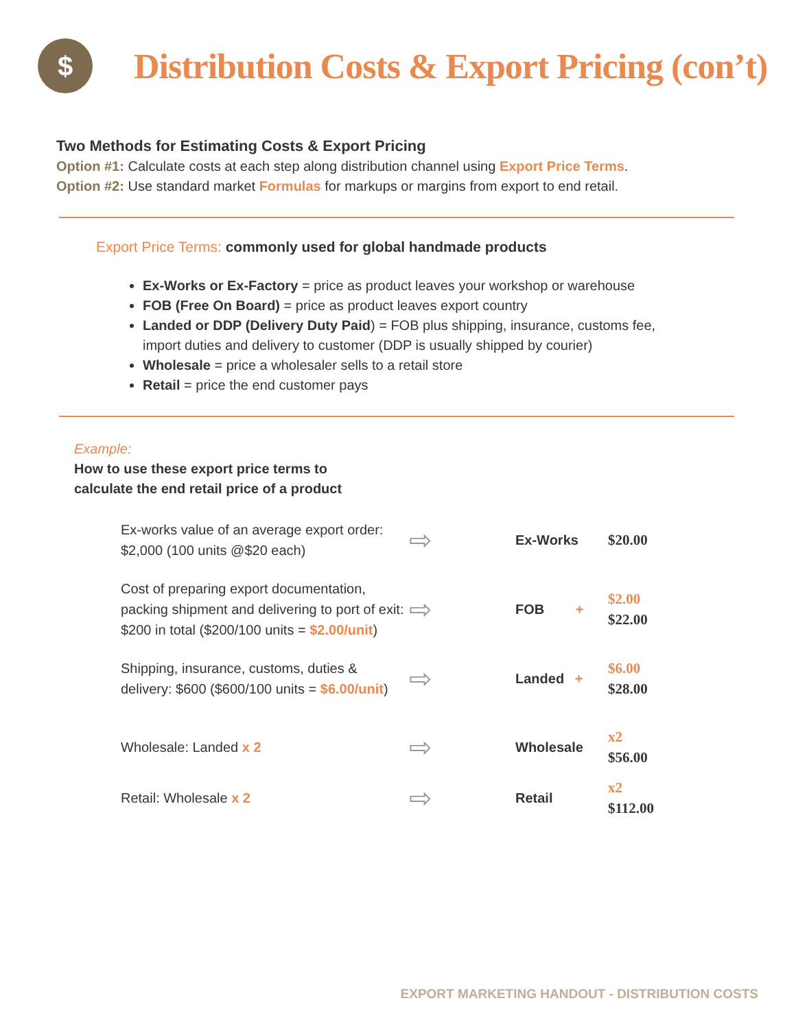$
Distribution Costs & Export Pricing (con’t)
Two Methods for Estimating Costs & Export Pricing
Option #1: Calculate costs at each step along distribution channel using Export Price Terms.
Option #2: Use standard market Formulas for markups or margins from export to end retail.
Export Price Terms: commonly used for global handmade products
Ex-Works or Ex-Factory = price as product leaves your workshop or warehouse
FOB (Free On Board) = price as product leaves export country
Landed or DDP (Delivery Duty Paid) = FOB plus shipping, insurance, customs fee, import duties and delivery to customer (DDP is usually shipped by courier)
Wholesale = price a wholesaler sells to a retail store
Retail = price the end customer pays
Example:
How to use these export price terms to
calculate the end retail price of a product
Ex-works value of an average export order: $2,000 (100 units @$20 each)
⇨
Ex-Works $20.00
Cost of preparing export documentation, packing shipment and delivering to port of exit: $200 in total ($200/100 units = $2.00/unit)
⇨
FOB +
$2.00
$22.00
Shipping, insurance, customs, duties & delivery: $600 ($600/100 units = $6.00/unit)
⇨
Landed +
$6.00
$28.00
Wholesale: Landed x 2
⇨
Wholesale
x2
$56.00
Retail: Wholesale x 2
⇨
Retail
x2
$112.00
EXPORT MARKETING HANDOUT - DISTRIBUTION COSTS